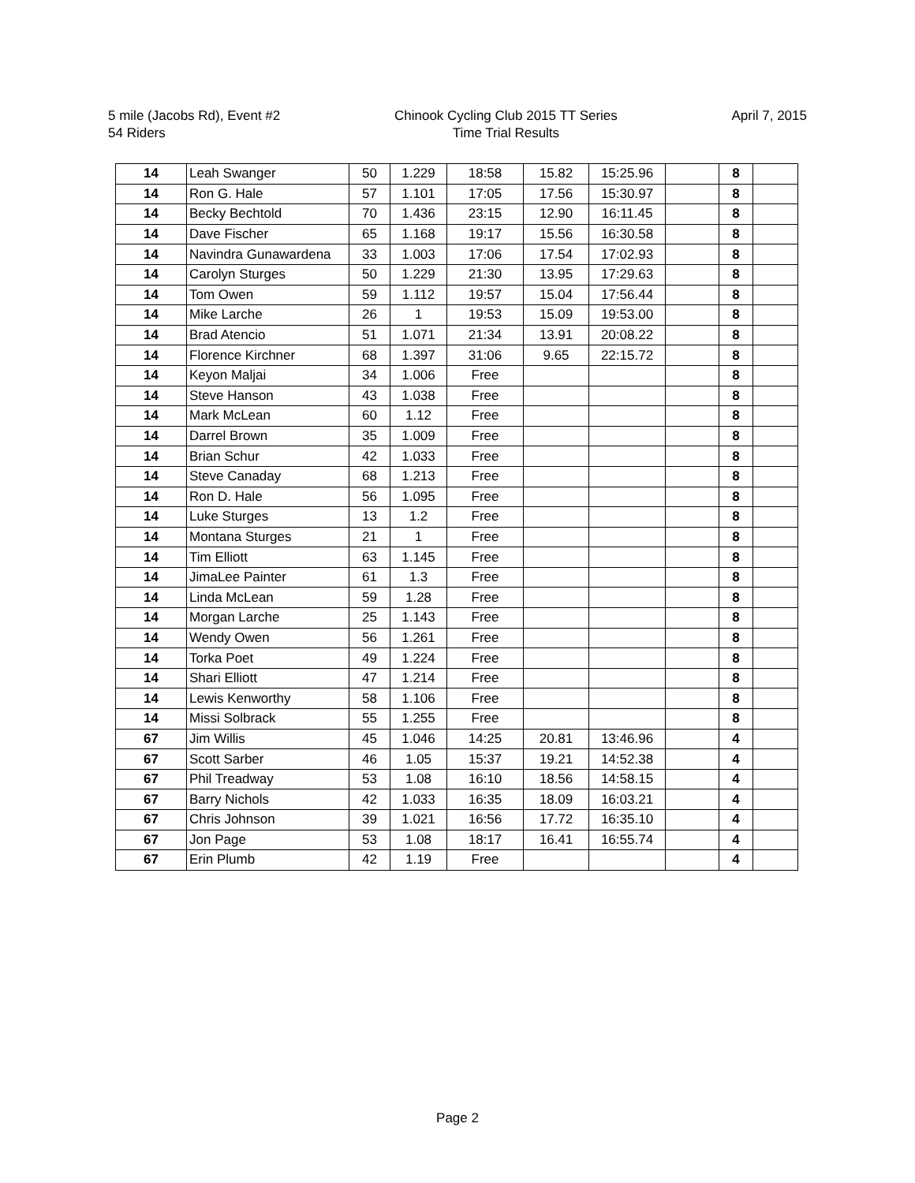5 mile (Jacobs Rd), Event #2
54 Riders
Chinook Cycling Club 2015 TT Series
Time Trial Results
April 7, 2015
| 14 | Leah Swanger | 50 | 1.229 | 18:58 | 15.82 | 15:25.96 | | 8 | |
| 14 | Ron G. Hale | 57 | 1.101 | 17:05 | 17.56 | 15:30.97 | | 8 | |
| 14 | Becky Bechtold | 70 | 1.436 | 23:15 | 12.90 | 16:11.45 | | 8 | |
| 14 | Dave Fischer | 65 | 1.168 | 19:17 | 15.56 | 16:30.58 | | 8 | |
| 14 | Navindra Gunawardena | 33 | 1.003 | 17:06 | 17.54 | 17:02.93 | | 8 | |
| 14 | Carolyn Sturges | 50 | 1.229 | 21:30 | 13.95 | 17:29.63 | | 8 | |
| 14 | Tom Owen | 59 | 1.112 | 19:57 | 15.04 | 17:56.44 | | 8 | |
| 14 | Mike Larche | 26 | 1 | 19:53 | 15.09 | 19:53.00 | | 8 | |
| 14 | Brad Atencio | 51 | 1.071 | 21:34 | 13.91 | 20:08.22 | | 8 | |
| 14 | Florence Kirchner | 68 | 1.397 | 31:06 | 9.65 | 22:15.72 | | 8 | |
| 14 | Keyon Maljai | 34 | 1.006 | Free | | | | 8 | |
| 14 | Steve Hanson | 43 | 1.038 | Free | | | | 8 | |
| 14 | Mark McLean | 60 | 1.12 | Free | | | | 8 | |
| 14 | Darrel Brown | 35 | 1.009 | Free | | | | 8 | |
| 14 | Brian Schur | 42 | 1.033 | Free | | | | 8 | |
| 14 | Steve Canaday | 68 | 1.213 | Free | | | | 8 | |
| 14 | Ron D. Hale | 56 | 1.095 | Free | | | | 8 | |
| 14 | Luke Sturges | 13 | 1.2 | Free | | | | 8 | |
| 14 | Montana Sturges | 21 | 1 | Free | | | | 8 | |
| 14 | Tim Elliott | 63 | 1.145 | Free | | | | 8 | |
| 14 | JimaLee Painter | 61 | 1.3 | Free | | | | 8 | |
| 14 | Linda McLean | 59 | 1.28 | Free | | | | 8 | |
| 14 | Morgan Larche | 25 | 1.143 | Free | | | | 8 | |
| 14 | Wendy Owen | 56 | 1.261 | Free | | | | 8 | |
| 14 | Torka Poet | 49 | 1.224 | Free | | | | 8 | |
| 14 | Shari Elliott | 47 | 1.214 | Free | | | | 8 | |
| 14 | Lewis Kenworthy | 58 | 1.106 | Free | | | | 8 | |
| 14 | Missi Solbrack | 55 | 1.255 | Free | | | | 8 | |
| 67 | Jim Willis | 45 | 1.046 | 14:25 | 20.81 | 13:46.96 | | 4 | |
| 67 | Scott Sarber | 46 | 1.05 | 15:37 | 19.21 | 14:52.38 | | 4 | |
| 67 | Phil Treadway | 53 | 1.08 | 16:10 | 18.56 | 14:58.15 | | 4 | |
| 67 | Barry Nichols | 42 | 1.033 | 16:35 | 18.09 | 16:03.21 | | 4 | |
| 67 | Chris Johnson | 39 | 1.021 | 16:56 | 17.72 | 16:35.10 | | 4 | |
| 67 | Jon Page | 53 | 1.08 | 18:17 | 16.41 | 16:55.74 | | 4 | |
| 67 | Erin Plumb | 42 | 1.19 | Free | | | | 4 | |
Page 2